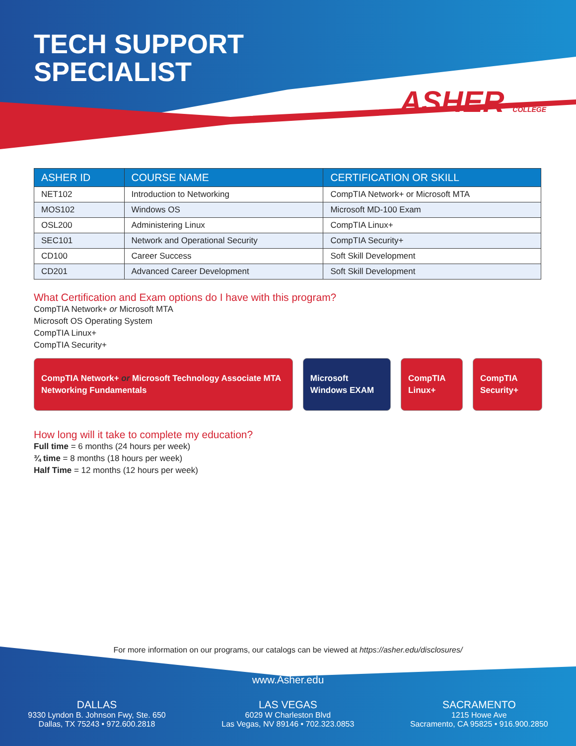TECH SUPPORT
SPECIALIST
ASHER COLLEGE
| ASHER ID | COURSE NAME | CERTIFICATION OR SKILL |
| --- | --- | --- |
| NET102 | Introduction to Networking | CompTIA Network+ or Microsoft MTA |
| MOS102 | Windows OS | Microsoft MD-100 Exam |
| OSL200 | Administering Linux | CompTIA Linux+ |
| SEC101 | Network and Operational Security | CompTIA Security+ |
| CD100 | Career Success | Soft Skill Development |
| CD201 | Advanced Career Development | Soft Skill Development |
What Certification and Exam options do I have with this program?
CompTIA Network+ or Microsoft MTA
Microsoft OS Operating System
CompTIA Linux+
CompTIA Security+
CompTIA Network+ or Microsoft Technology Associate MTA Networking Fundamentals
Microsoft Windows EXAM CompTIA Linux+ CompTIA Security+
How long will it take to complete my education?
Full time = 6 months (24 hours per week)
¾ time = 8 months (18 hours per week)
Half Time = 12 months (12 hours per week)
For more information on our programs, our catalogs can be viewed at https://asher.edu/disclosures/
www.Asher.edu
DALLAS
9330 Lyndon B. Johnson Fwy, Ste. 650
Dallas, TX 75243 • 972.600.2818
LAS VEGAS
6029 W Charleston Blvd
Las Vegas, NV 89146 • 702.323.0853
SACRAMENTO
1215 Howe Ave
Sacramento, CA 95825 • 916.900.2850